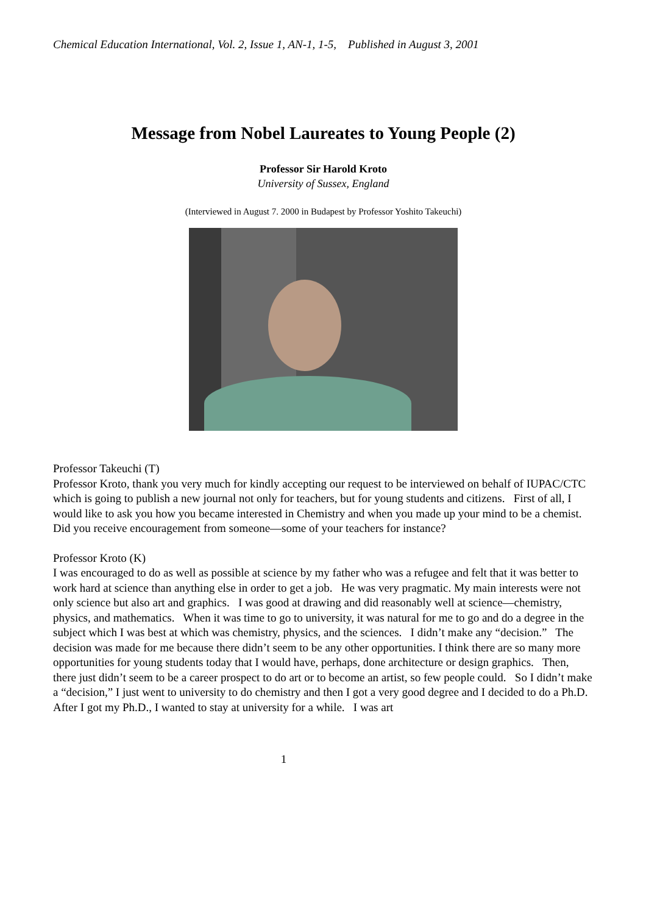Chemical Education International, Vol. 2, Issue 1, AN-1, 1-5, Published in August 3, 2001
Message from Nobel Laureates to Young People (2)
Professor Sir Harold Kroto
University of Sussex, England
(Interviewed in August 7. 2000 in Budapest by Professor Yoshito Takeuchi)
Professor Takeuchi (T)
Professor Kroto, thank you very much for kindly accepting our request to be interviewed on behalf of IUPAC/CTC which is going to publish a new journal not only for teachers, but for young students and citizens. First of all, I would like to ask you how you became interested in Chemistry and when you made up your mind to be a chemist. Did you receive encouragement from someone—some of your teachers for instance?
Professor Kroto (K)
I was encouraged to do as well as possible at science by my father who was a refugee and felt that it was better to work hard at science than anything else in order to get a job. He was very pragmatic. My main interests were not only science but also art and graphics. I was good at drawing and did reasonably well at science—chemistry, physics, and mathematics. When it was time to go to university, it was natural for me to go and do a degree in the subject which I was best at which was chemistry, physics, and the sciences. I didn’t make any “decision.” The decision was made for me because there didn’t seem to be any other opportunities. I think there are so many more opportunities for young students today that I would have, perhaps, done architecture or design graphics. Then, there just didn’t seem to be a career prospect to do art or to become an artist, so few people could. So I didn’t make a “decision,” I just went to university to do chemistry and then I got a very good degree and I decided to do a Ph.D. After I got my Ph.D., I wanted to stay at university for a while. I was art
1